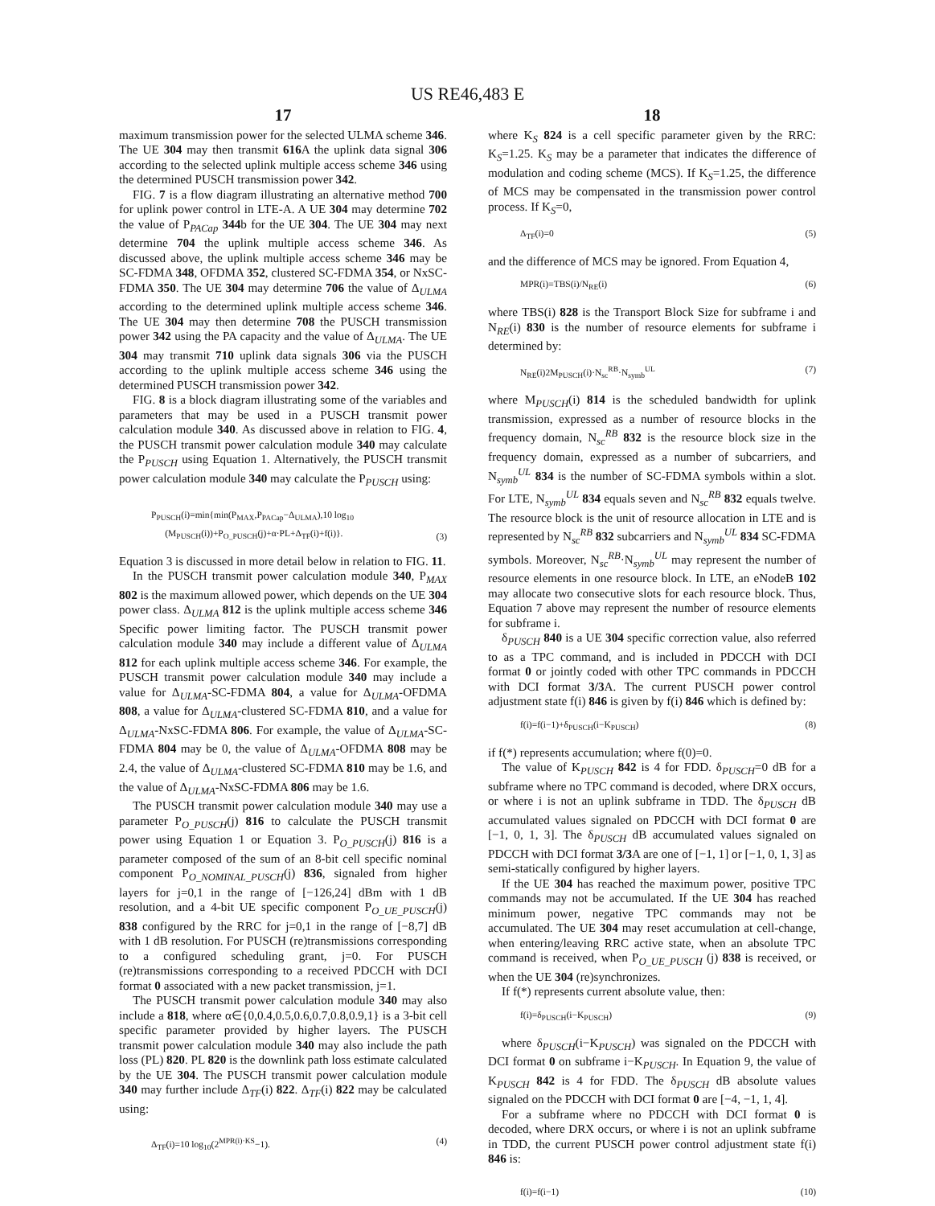US RE46,483 E
17
maximum transmission power for the selected ULMA scheme 346. The UE 304 may then transmit 616 A the uplink data signal 306 according to the selected uplink multiple access scheme 346 using the determined PUSCH transmission power 342.
FIG. 7 is a flow diagram illustrating an alternative method 700 for uplink power control in LTE-A. A UE 304 may determine 702 the value of P<sub>PACap</sub> 344b for the UE 304. The UE 304 may next determine 704 the uplink multiple access scheme 346. As discussed above, the uplink multiple access scheme 346 may be SC-FDMA 348, OFDMA 352, clustered SC-FDMA 354, or NxSC-FDMA 350. The UE 304 may determine 706 the value of Δ<sub>ULMA</sub> according to the determined uplink multiple access scheme 346. The UE 304 may then determine 708 the PUSCH transmission power 342 using the PA capacity and the value of Δ<sub>ULMA</sub>. The UE 304 may transmit 710 uplink data signals 306 via the PUSCH according to the uplink multiple access scheme 346 using the determined PUSCH transmission power 342.
FIG. 8 is a block diagram illustrating some of the variables and parameters that may be used in a PUSCH transmit power calculation module 340. As discussed above in relation to FIG. 4, the PUSCH transmit power calculation module 340 may calculate the P<sub>PUSCH</sub> using Equation 1. Alternatively, the PUSCH transmit power calculation module 340 may calculate the P<sub>PUSCH</sub> using:
P<sub>PUSCH</sub>(i)=min{min(P<sub>MAX</sub>,P<sub>PACap</sub>−Δ<sub>ULMA</sub>),10 log<sub>10</sub>
(M<sub>PUSCH</sub>(i))+P<sub>O_PUSCH</sub>(j)+α·PL+Δ<sub>TF</sub>(i)+f(i)}. (3)
Equation 3 is discussed in more detail below in relation to FIG. 11.
In the PUSCH transmit power calculation module 340, P<sub>MAX</sub> 802 is the maximum allowed power, which depends on the UE 304 power class. Δ<sub>ULMA</sub> 812 is the uplink multiple access scheme 346 Specific power limiting factor. The PUSCH transmit power calculation module 340 may include a different value of Δ<sub>ULMA</sub> 812 for each uplink multiple access scheme 346. For example, the PUSCH transmit power calculation module 340 may include a value for Δ<sub>ULMA</sub>-SC-FDMA 804, a value for Δ<sub>ULMA</sub>-OFDMA 808, a value for Δ<sub>ULMA</sub>-clustered SC-FDMA 810, and a value for Δ<sub>ULMA</sub>-NxSC-FDMA 806. For example, the value of Δ<sub>ULMA</sub>-SC-FDMA 804 may be 0, the value of Δ<sub>ULMA</sub>-OFDMA 808 may be 2.4, the value of Δ<sub>ULMA</sub>-clustered SC-FDMA 810 may be 1.6, and the value of Δ<sub>ULMA</sub>-NxSC-FDMA 806 may be 1.6.
The PUSCH transmit power calculation module 340 may use a parameter P<sub>O_PUSCH</sub>(j) 816 to calculate the PUSCH transmit power using Equation 1 or Equation 3. P<sub>O_PUSCH</sub>(j) 816 is a parameter composed of the sum of an 8-bit cell specific nominal component P<sub>O_NOMINAL_PUSCH</sub>(j) 836, signaled from higher layers for j=0,1 in the range of [−126,24] dBm with 1 dB resolution, and a 4-bit UE specific component P<sub>O_UE_PUSCH</sub>(j) 838 configured by the RRC for j=0,1 in the range of [−8,7] dB with 1 dB resolution. For PUSCH (re)transmissions corresponding to a configured scheduling grant, j=0. For PUSCH (re)transmissions corresponding to a received PDCCH with DCI format 0 associated with a new packet transmission, j=1.
The PUSCH transmit power calculation module 340 may also include a 818, where α∈{0,0.4,0.5,0.6,0.7,0.8,0.9,1} is a 3-bit cell specific parameter provided by higher layers. The PUSCH transmit power calculation module 340 may also include the path loss (PL) 820. PL 820 is the downlink path loss estimate calculated by the UE 304. The PUSCH transmit power calculation module 340 may further include Δ<sub>TF</sub>(i) 822. Δ<sub>TF</sub>(i) 822 may be calculated using:
Δ<sub>TF</sub>(i)=10 log<sub>10</sub>(2<sup>MPR(i)·KS</sup>−1). (4)
18
where K<sub>S</sub> 824 is a cell specific parameter given by the RRC: K<sub>S</sub>=1.25. K<sub>S</sub> may be a parameter that indicates the difference of modulation and coding scheme (MCS). If K<sub>S</sub>=1.25, the difference of MCS may be compensated in the transmission power control process. If K<sub>S</sub>=0,
Δ<sub>TF</sub>(i)=0 (5)
and the difference of MCS may be ignored. From Equation 4,
MPR(i)=TBS(i)/N<sub>RE</sub>(i) (6)
where TBS(i) 828 is the Transport Block Size for subframe i and N<sub>RE</sub>(i) 830 is the number of resource elements for subframe i determined by:
N<sub>RE</sub>(i)2M<sub>PUSCH</sub>(i)·N<sub>sc</sub><sup>RB</sup>·N<sub>symb</sub><sup>UL</sup> (7)
where M<sub>PUSCH</sub>(i) 814 is the scheduled bandwidth for uplink transmission, expressed as a number of resource blocks in the frequency domain, N<sub>sc</sub><sup>RB</sup> 832 is the resource block size in the frequency domain, expressed as a number of subcarriers, and N<sub>symb</sub><sup>UL</sup> 834 is the number of SC-FDMA symbols within a slot. For LTE, N<sub>symb</sub><sup>UL</sup> 834 equals seven and N<sub>sc</sub><sup>RB</sup> 832 equals twelve. The resource block is the unit of resource allocation in LTE and is represented by N<sub>sc</sub><sup>RB</sup> 832 subcarriers and N<sub>symb</sub><sup>UL</sup> 834 SC-FDMA symbols. Moreover, N<sub>sc</sub><sup>RB</sup>·N<sub>symb</sub><sup>UL</sup> may represent the number of resource elements in one resource block. In LTE, an eNodeB 102 may allocate two consecutive slots for each resource block. Thus, Equation 7 above may represent the number of resource elements for subframe i.
δ<sub>PUSCH</sub> 840 is a UE 304 specific correction value, also referred to as a TPC command, and is included in PDCCH with DCI format 0 or jointly coded with other TPC commands in PDCCH with DCI format 3/3 A. The current PUSCH power control adjustment state f(i) 846 is given by f(i) 846 which is defined by:
f(i)=f(i−1)+δ<sub>PUSCH</sub>(i−K<sub>PUSCH</sub>) (8)
if f(*) represents accumulation; where f(0)=0.
The value of K<sub>PUSCH</sub> 842 is 4 for FDD. δ<sub>PUSCH</sub>=0 dB for a subframe where no TPC command is decoded, where DRX occurs, or where i is not an uplink subframe in TDD. The δ<sub>PUSCH</sub> dB accumulated values signaled on PDCCH with DCI format 0 are [−1, 0, 1, 3]. The δ<sub>PUSCH</sub> dB accumulated values signaled on PDCCH with DCI format 3/3 A are one of [−1, 1] or [−1, 0, 1, 3] as semi-statically configured by higher layers.
If the UE 304 has reached the maximum power, positive TPC commands may not be accumulated. If the UE 304 has reached minimum power, negative TPC commands may not be accumulated. The UE 304 may reset accumulation at cell-change, when entering/leaving RRC active state, when an absolute TPC command is received, when P<sub>O_UE_PUSCH</sub> (j) 838 is received, or when the UE 304 (re)synchronizes.
If f(*) represents current absolute value, then:
f(i)=δ<sub>PUSCH</sub>(i−K<sub>PUSCH</sub>) (9)
where δ<sub>PUSCH</sub>(i−K<sub>PUSCH</sub>) was signaled on the PDCCH with DCI format 0 on subframe i−K<sub>PUSCH</sub>. In Equation 9, the value of K<sub>PUSCH</sub> 842 is 4 for FDD. The δ<sub>PUSCH</sub> dB absolute values signaled on the PDCCH with DCI format 0 are [−4, −1, 1, 4].
For a subframe where no PDCCH with DCI format 0 is decoded, where DRX occurs, or where i is not an uplink subframe in TDD, the current PUSCH power control adjustment state f(i) 846 is:
f(i)=f(i−1) (10)